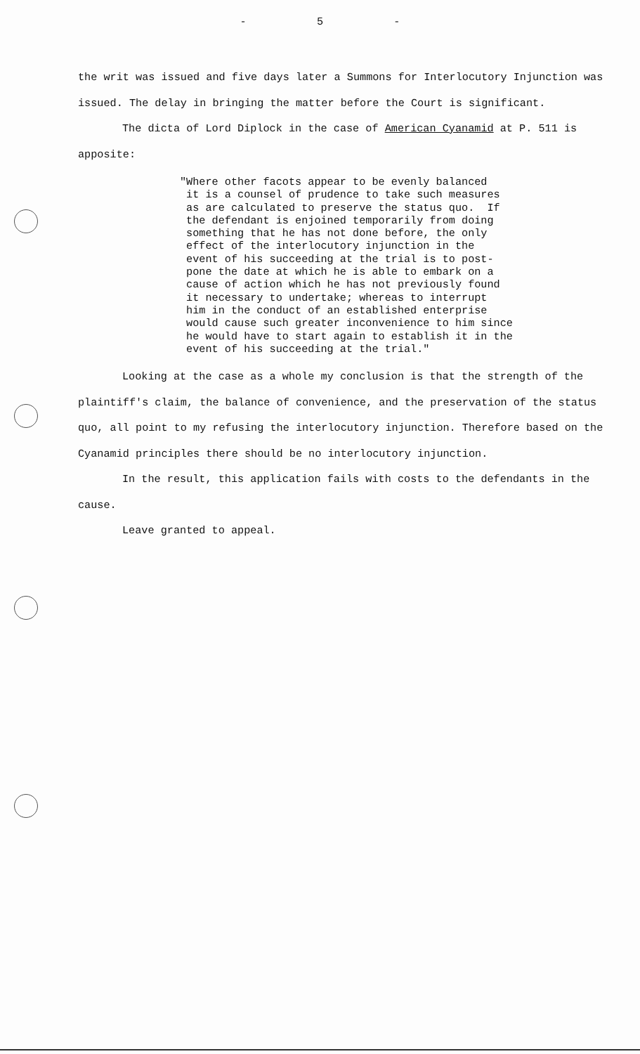- 5 -
the writ was issued and five days later a Summons for Interlocutory Injunction was issued. The delay in bringing the matter before the Court is significant.
The dicta of Lord Diplock in the case of American Cyanamid at P. 511 is apposite:
"Where other facots appear to be evenly balanced it is a counsel of prudence to take such measures as are calculated to preserve the status quo. If the defendant is enjoined temporarily from doing something that he has not done before, the only effect of the interlocutory injunction in the event of his succeeding at the trial is to post- pone the date at which he is able to embark on a cause of action which he has not previously found it necessary to undertake; whereas to interrupt him in the conduct of an established enterprise would cause such greater inconvenience to him since he would have to start again to establish it in the event of his succeeding at the trial."
Looking at the case as a whole my conclusion is that the strength of the plaintiff's claim, the balance of convenience, and the preservation of the status quo, all point to my refusing the interlocutory injunction. Therefore based on the Cyanamid principles there should be no interlocutory injunction.
In the result, this application fails with costs to the defendants in the cause.
Leave granted to appeal.